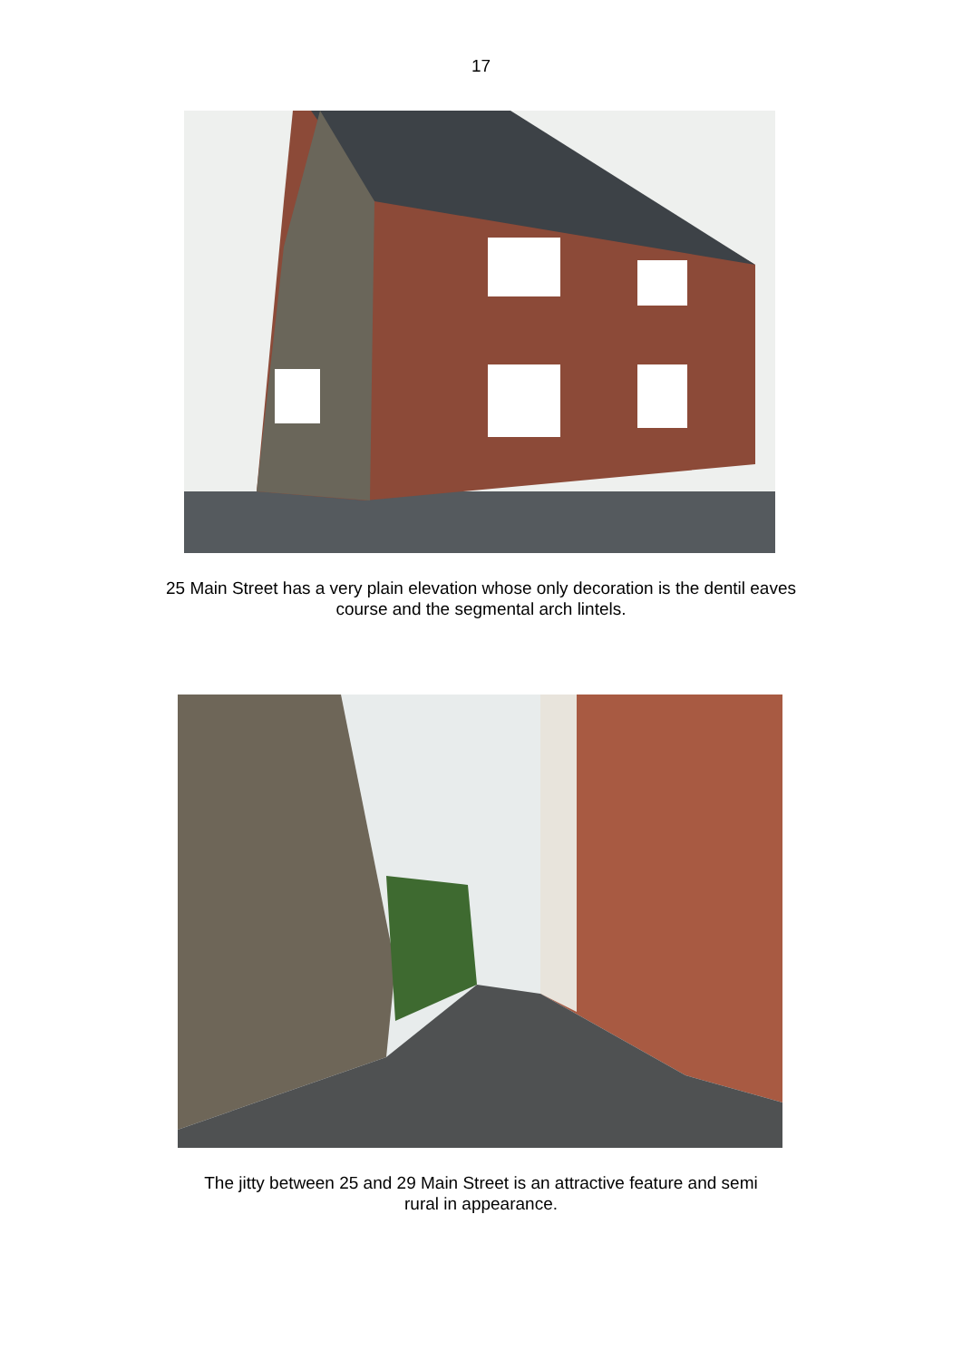17
25 Main Street has a very plain elevation whose only decoration is the dentil eaves
course and the segmental arch lintels.
The jitty between 25 and 29 Main Street is an attractive feature and semi
rural in appearance.